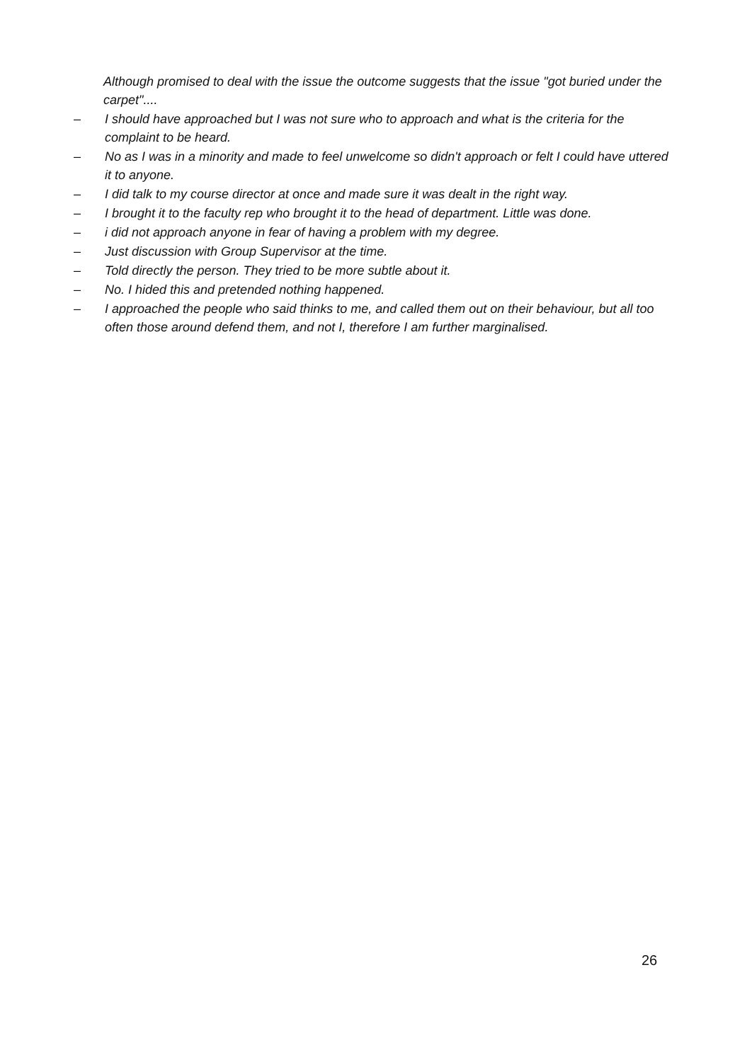Although promised to deal with the issue the outcome suggests that the issue "got buried under the carpet"....
– I should have approached but I was not sure who to approach and what is the criteria for the complaint to be heard.
– No as I was in a minority and made to feel unwelcome so didn't approach or felt I could have uttered it to anyone.
– I did talk to my course director at once and made sure it was dealt in the right way.
– I brought it to the faculty rep who brought it to the head of department. Little was done.
– i did not approach anyone in fear of having a problem with my degree.
– Just discussion with Group Supervisor at the time.
– Told directly the person. They tried to be more subtle about it.
– No. I hided this and pretended nothing happened.
– I approached the people who said thinks to me, and called them out on their behaviour, but all too often those around defend them, and not I, therefore I am further marginalised.
26